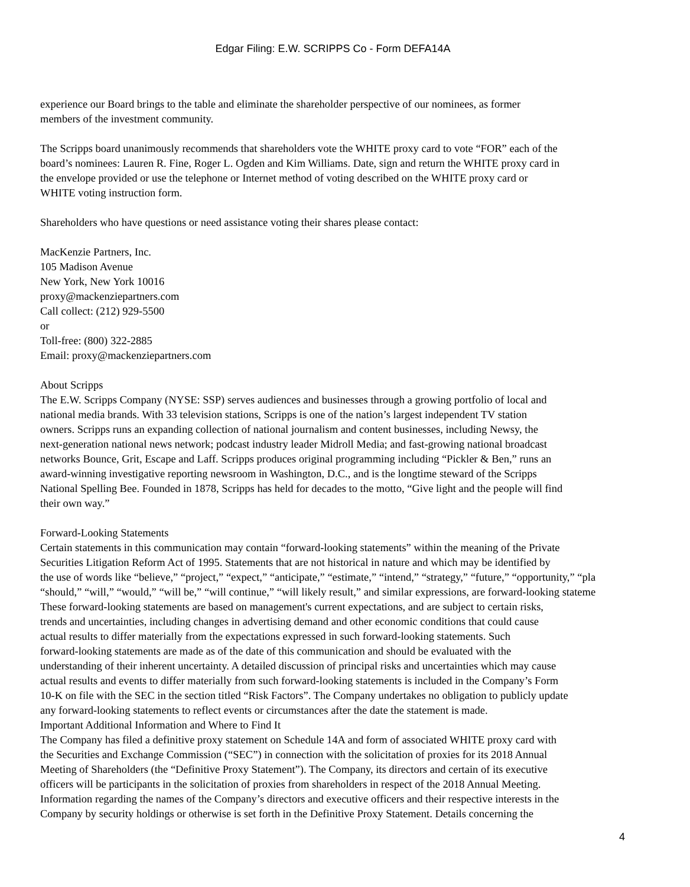Edgar Filing: E.W. SCRIPPS Co - Form DEFA14A
experience our Board brings to the table and eliminate the shareholder perspective of our nominees, as former
members of the investment community.
The Scripps board unanimously recommends that shareholders vote the WHITE proxy card to vote “FOR” each of the
board’s nominees: Lauren R. Fine, Roger L. Ogden and Kim Williams. Date, sign and return the WHITE proxy card in
the envelope provided or use the telephone or Internet method of voting described on the WHITE proxy card or
WHITE voting instruction form.
Shareholders who have questions or need assistance voting their shares please contact:
MacKenzie Partners, Inc.
105 Madison Avenue
New York, New York 10016
proxy@mackenziepartners.com
Call collect: (212) 929-5500
or
Toll-free: (800) 322-2885
Email: proxy@mackenziepartners.com
About Scripps
The E.W. Scripps Company (NYSE: SSP) serves audiences and businesses through a growing portfolio of local and
national media brands. With 33 television stations, Scripps is one of the nation’s largest independent TV station
owners. Scripps runs an expanding collection of national journalism and content businesses, including Newsy, the
next-generation national news network; podcast industry leader Midroll Media; and fast-growing national broadcast
networks Bounce, Grit, Escape and Laff. Scripps produces original programming including “Pickler & Ben,” runs an
award-winning investigative reporting newsroom in Washington, D.C., and is the longtime steward of the Scripps
National Spelling Bee. Founded in 1878, Scripps has held for decades to the motto, “Give light and the people will find
their own way.”
Forward-Looking Statements
Certain statements in this communication may contain “forward-looking statements” within the meaning of the Private
Securities Litigation Reform Act of 1995. Statements that are not historical in nature and which may be identified by
the use of words like “believe,” “project,” “expect,” “anticipate,” “estimate,” “intend,” “strategy,” “future,” “opportunity,” “pla
“should,” “will,” “would,” “will be,” “will continue,” “will likely result,” and similar expressions, are forward-looking stateme
These forward-looking statements are based on management's current expectations, and are subject to certain risks,
trends and uncertainties, including changes in advertising demand and other economic conditions that could cause
actual results to differ materially from the expectations expressed in such forward-looking statements. Such
forward-looking statements are made as of the date of this communication and should be evaluated with the
understanding of their inherent uncertainty. A detailed discussion of principal risks and uncertainties which may cause
actual results and events to differ materially from such forward-looking statements is included in the Company’s Form
10-K on file with the SEC in the section titled “Risk Factors”. The Company undertakes no obligation to publicly update
any forward-looking statements to reflect events or circumstances after the date the statement is made.
Important Additional Information and Where to Find It
The Company has filed a definitive proxy statement on Schedule 14A and form of associated WHITE proxy card with
the Securities and Exchange Commission (“SEC”) in connection with the solicitation of proxies for its 2018 Annual
Meeting of Shareholders (the “Definitive Proxy Statement”). The Company, its directors and certain of its executive
officers will be participants in the solicitation of proxies from shareholders in respect of the 2018 Annual Meeting.
Information regarding the names of the Company’s directors and executive officers and their respective interests in the
Company by security holdings or otherwise is set forth in the Definitive Proxy Statement. Details concerning the
4